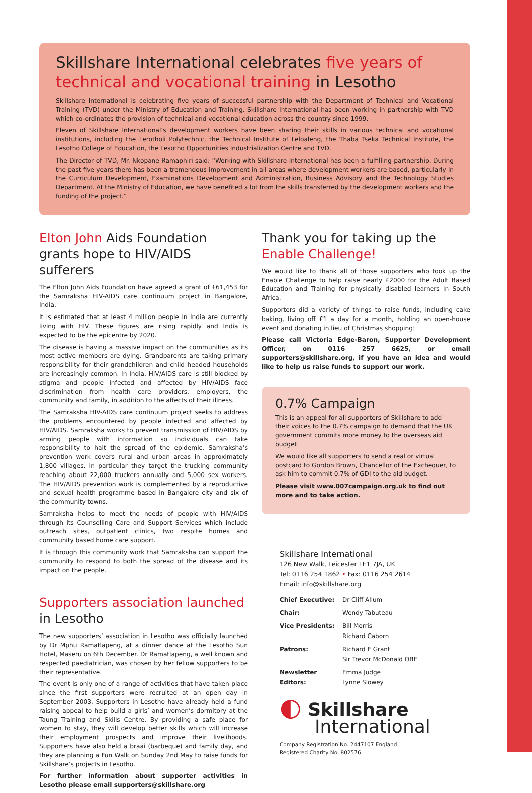Skillshare International celebrates five years of technical and vocational training in Lesotho
Skillshare International is celebrating five years of successful partnership with the Department of Technical and Vocational Training (TVD) under the Ministry of Education and Training. Skillshare International has been working in partnership with TVD which co-ordinates the provision of technical and vocational education across the country since 1999.
Eleven of Skillshare International’s development workers have been sharing their skills in various technical and vocational institutions, including the Lerotholi Polytechnic, the Technical Institute of Leloaleng, the Thaba Tseka Technical Institute, the Lesotho College of Education, the Lesotho Opportunities Industrialization Centre and TVD.
The Director of TVD, Mr. Nkopane Ramaphiri said: “Working with Skillshare International has been a fulfilling partnership. During the past five years there has been a tremendous improvement in all areas where development workers are based, particularly in the Curriculum Development, Examinations Development and Administration, Business Advisory and the Technology Studies Department. At the Ministry of Education, we have benefited a lot from the skills transferred by the development workers and the funding of the project.”
Elton John Aids Foundation grants hope to HIV/AIDS sufferers
The Elton John Aids Foundation have agreed a grant of £61,453 for the Samraksha HIV-AIDS care continuum project in Bangalore, India.
It is estimated that at least 4 million people in India are currently living with HIV. These figures are rising rapidly and India is expected to be the epicentre by 2020.
The disease is having a massive impact on the communities as its most active members are dying. Grandparents are taking primary responsibility for their grandchildren and child headed households are increasingly common. In India, HIV/AIDS care is still blocked by stigma and people infected and affected by HIV/AIDS face discrimination from health care providers, employers, the community and family, in addition to the affects of their illness.
The Samraksha HIV-AIDS care continuum project seeks to address the problems encountered by people infected and affected by HIV/AIDS. Samraksha works to prevent transmission of HIV/AIDS by arming people with information so individuals can take responsibility to halt the spread of the epidemic. Samraksha’s prevention work covers rural and urban areas in approximately 1,800 villages. In particular they target the trucking community reaching about 22,000 truckers annually and 5,000 sex workers. The HIV/AIDS prevention work is complemented by a reproductive and sexual health programme based in Bangalore city and six of the community towns.
Samraksha helps to meet the needs of people with HIV/AIDS through its Counselling Care and Support Services which include outreach sites, outpatient clinics, two respite homes and community based home care support.
It is through this community work that Samraksha can support the community to respond to both the spread of the disease and its impact on the people.
Supporters association launched
in Lesotho
The new supporters’ association in Lesotho was officially launched by Dr Mphu Ramatlapeng, at a dinner dance at the Lesotho Sun Hotel, Maseru on 6th December. Dr Ramatlapeng, a well known and respected paediatrician, was chosen by her fellow supporters to be their representative.
The event is only one of a range of activities that have taken place since the first supporters were recruited at an open day in September 2003. Supporters in Lesotho have already held a fund raising appeal to help build a girls’ and women’s dormitory at the Taung Training and Skills Centre. By providing a safe place for women to stay, they will develop better skills which will increase their employment prospects and improve their livelihoods. Supporters have also held a braai (barbeque) and family day, and they are planning a Fun Walk on Sunday 2nd May to raise funds for Skillshare’s projects in Lesotho.
For further information about supporter activities in Lesotho please email supporters@skillshare.org
Thank you for taking up the Enable Challenge!
We would like to thank all of those supporters who took up the Enable Challenge to help raise nearly £2000 for the Adult Based Education and Training for physically disabled learners in South Africa.
Supporters did a variety of things to raise funds, including cake baking, living off £1 a day for a month, holding an open-house event and donating in lieu of Christmas shopping!
Please call Victoria Edge-Baron, Supporter Development Officer, on 0116 257 6625, or email supporters@skillshare.org, if you have an idea and would like to help us raise funds to support our work.
0.7% Campaign
This is an appeal for all supporters of Skillshare to add their voices to the 0.7% campaign to demand that the UK government commits more money to the overseas aid budget.
We would like all supporters to send a real or virtual postcard to Gordon Brown, Chancellor of the Exchequer, to ask him to commit 0.7% of GDI to the aid budget.
Please visit www.007campaign.org.uk to find out more and to take action.
Skillshare International
126 New Walk, Leicester LE1 7JA, UK
Tel: 0116 254 1862 • Fax: 0116 254 2614
Email: info@skillshare.org
| Chief Executive: | Dr Cliff Allum |
| Chair: | Wendy Tabuteau |
| Vice Presidents: | Bill Morris Richard Caborn |
| Patrons: | Richard E Grant Sir Trevor McDonald OBE |
| Newsletter Editors: | Emma Judge Lynne Slowey |
◐ Skillshare
International
Company Registration No. 2447107 England
Registered Charity No. 802576